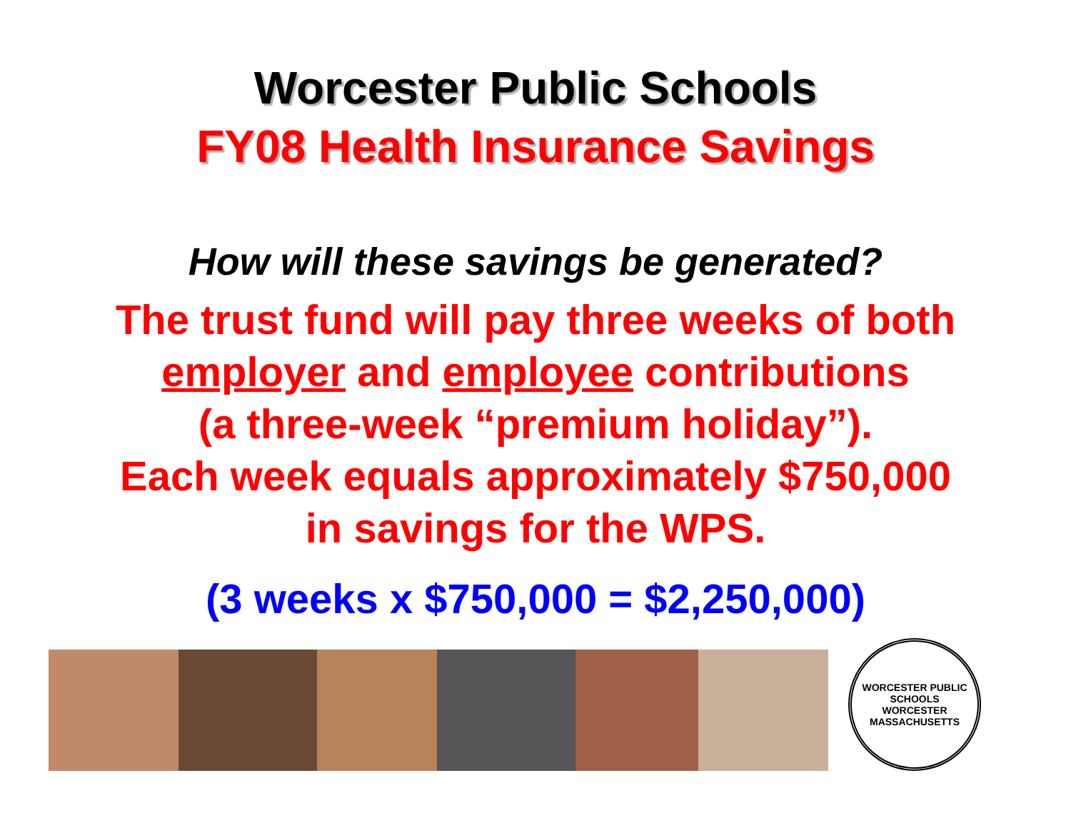Worcester Public Schools
FY08 Health Insurance Savings
How will these savings be generated?
The trust fund will pay three weeks of both
employer and employee contributions
(a three-week “premium holiday”).
Each week equals approximately $750,000
in savings for the WPS.
(3 weeks x $750,000 = $2,250,000)
WORCESTER PUBLIC SCHOOLS
WORCESTER MASSACHUSETTS